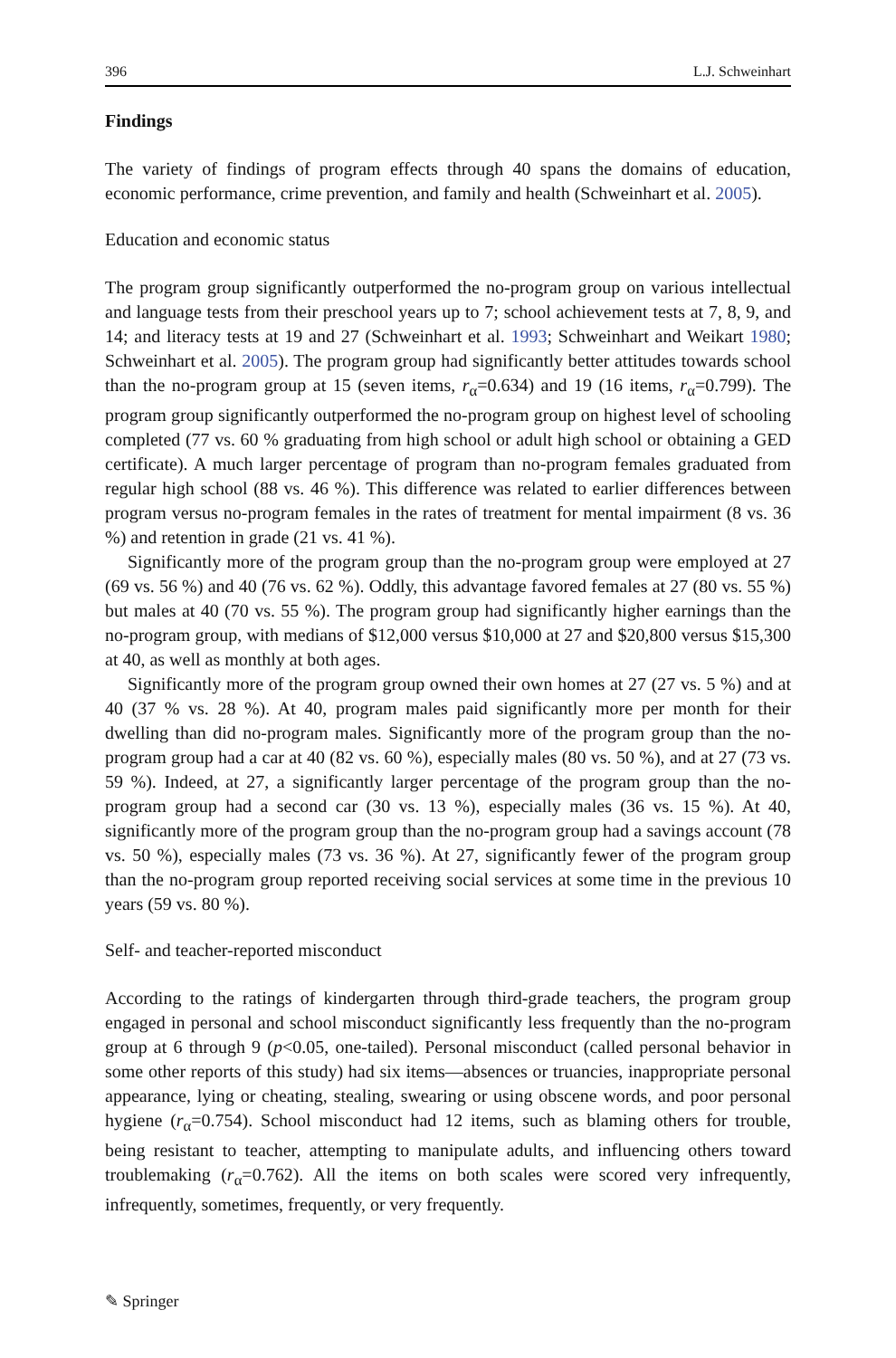396 L.J. Schweinhart
Findings
The variety of findings of program effects through 40 spans the domains of education, economic performance, crime prevention, and family and health (Schweinhart et al. 2005).
Education and economic status
The program group significantly outperformed the no-program group on various intellectual and language tests from their preschool years up to 7; school achievement tests at 7, 8, 9, and 14; and literacy tests at 19 and 27 (Schweinhart et al. 1993; Schweinhart and Weikart 1980; Schweinhart et al. 2005). The program group had significantly better attitudes towards school than the no-program group at 15 (seven items, r<sub>α</sub>=0.634) and 19 (16 items, r<sub>α</sub>=0.799). The program group significantly outperformed the no-program group on highest level of schooling completed (77 vs. 60 % graduating from high school or adult high school or obtaining a GED certificate). A much larger percentage of program than no-program females graduated from regular high school (88 vs. 46 %). This difference was related to earlier differences between program versus no-program females in the rates of treatment for mental impairment (8 vs. 36 %) and retention in grade (21 vs. 41 %).
Significantly more of the program group than the no-program group were employed at 27 (69 vs. 56 %) and 40 (76 vs. 62 %). Oddly, this advantage favored females at 27 (80 vs. 55 %) but males at 40 (70 vs. 55 %). The program group had significantly higher earnings than the no-program group, with medians of $12,000 versus $10,000 at 27 and $20,800 versus $15,300 at 40, as well as monthly at both ages.
Significantly more of the program group owned their own homes at 27 (27 vs. 5 %) and at 40 (37 % vs. 28 %). At 40, program males paid significantly more per month for their dwelling than did no-program males. Significantly more of the program group than the no-program group had a car at 40 (82 vs. 60 %), especially males (80 vs. 50 %), and at 27 (73 vs. 59 %). Indeed, at 27, a significantly larger percentage of the program group than the no-program group had a second car (30 vs. 13 %), especially males (36 vs. 15 %). At 40, significantly more of the program group than the no-program group had a savings account (78 vs. 50 %), especially males (73 vs. 36 %). At 27, significantly fewer of the program group than the no-program group reported receiving social services at some time in the previous 10 years (59 vs. 80 %).
Self- and teacher-reported misconduct
According to the ratings of kindergarten through third-grade teachers, the program group engaged in personal and school misconduct significantly less frequently than the no-program group at 6 through 9 (p<0.05, one-tailed). Personal misconduct (called personal behavior in some other reports of this study) had six items—absences or truancies, inappropriate personal appearance, lying or cheating, stealing, swearing or using obscene words, and poor personal hygiene (r<sub>α</sub>=0.754). School misconduct had 12 items, such as blaming others for trouble, being resistant to teacher, attempting to manipulate adults, and influencing others toward troublemaking (r<sub>α</sub>=0.762). All the items on both scales were scored very infrequently, infrequently, sometimes, frequently, or very frequently.
✎ Springer